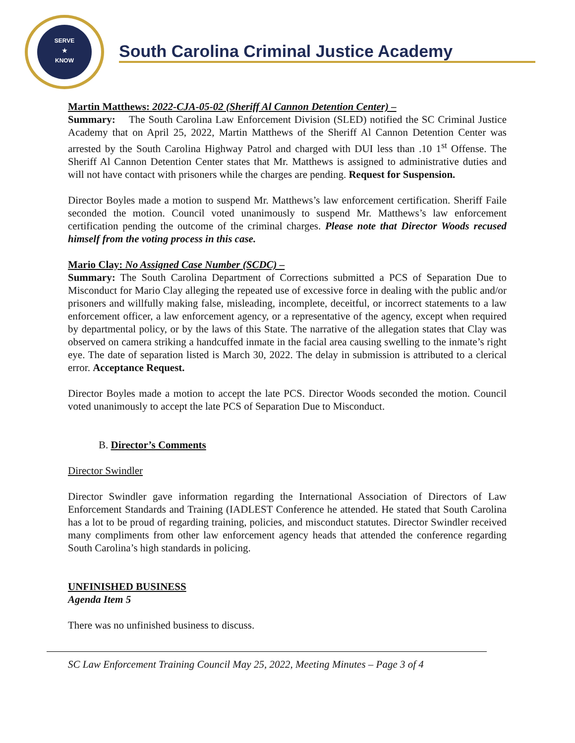SERVE
★
KNOW
South Carolina Criminal Justice Academy
Martin Matthews: 2022-CJA-05-02 (Sheriff Al Cannon Detention Center) –
Summary: The South Carolina Law Enforcement Division (SLED) notified the SC Criminal Justice Academy that on April 25, 2022, Martin Matthews of the Sheriff Al Cannon Detention Center was arrested by the South Carolina Highway Patrol and charged with DUI less than .10 1<sup>st</sup> Offense. The Sheriff Al Cannon Detention Center states that Mr. Matthews is assigned to administrative duties and will not have contact with prisoners while the charges are pending. Request for Suspension.
Director Boyles made a motion to suspend Mr. Matthews’s law enforcement certification. Sheriff Faile seconded the motion. Council voted unanimously to suspend Mr. Matthews’s law enforcement certification pending the outcome of the criminal charges. Please note that Director Woods recused himself from the voting process in this case.
Mario Clay: No Assigned Case Number (SCDC) –
Summary: The South Carolina Department of Corrections submitted a PCS of Separation Due to Misconduct for Mario Clay alleging the repeated use of excessive force in dealing with the public and/or prisoners and willfully making false, misleading, incomplete, deceitful, or incorrect statements to a law enforcement officer, a law enforcement agency, or a representative of the agency, except when required by departmental policy, or by the laws of this State. The narrative of the allegation states that Clay was observed on camera striking a handcuffed inmate in the facial area causing swelling to the inmate’s right eye. The date of separation listed is March 30, 2022. The delay in submission is attributed to a clerical error. Acceptance Request.
Director Boyles made a motion to accept the late PCS. Director Woods seconded the motion. Council voted unanimously to accept the late PCS of Separation Due to Misconduct.
B. Director’s Comments
Director Swindler
Director Swindler gave information regarding the International Association of Directors of Law Enforcement Standards and Training (IADLEST Conference he attended. He stated that South Carolina has a lot to be proud of regarding training, policies, and misconduct statutes. Director Swindler received many compliments from other law enforcement agency heads that attended the conference regarding South Carolina’s high standards in policing.
UNFINISHED BUSINESS
Agenda Item 5
There was no unfinished business to discuss.
SC Law Enforcement Training Council May 25, 2022, Meeting Minutes – Page 3 of 4